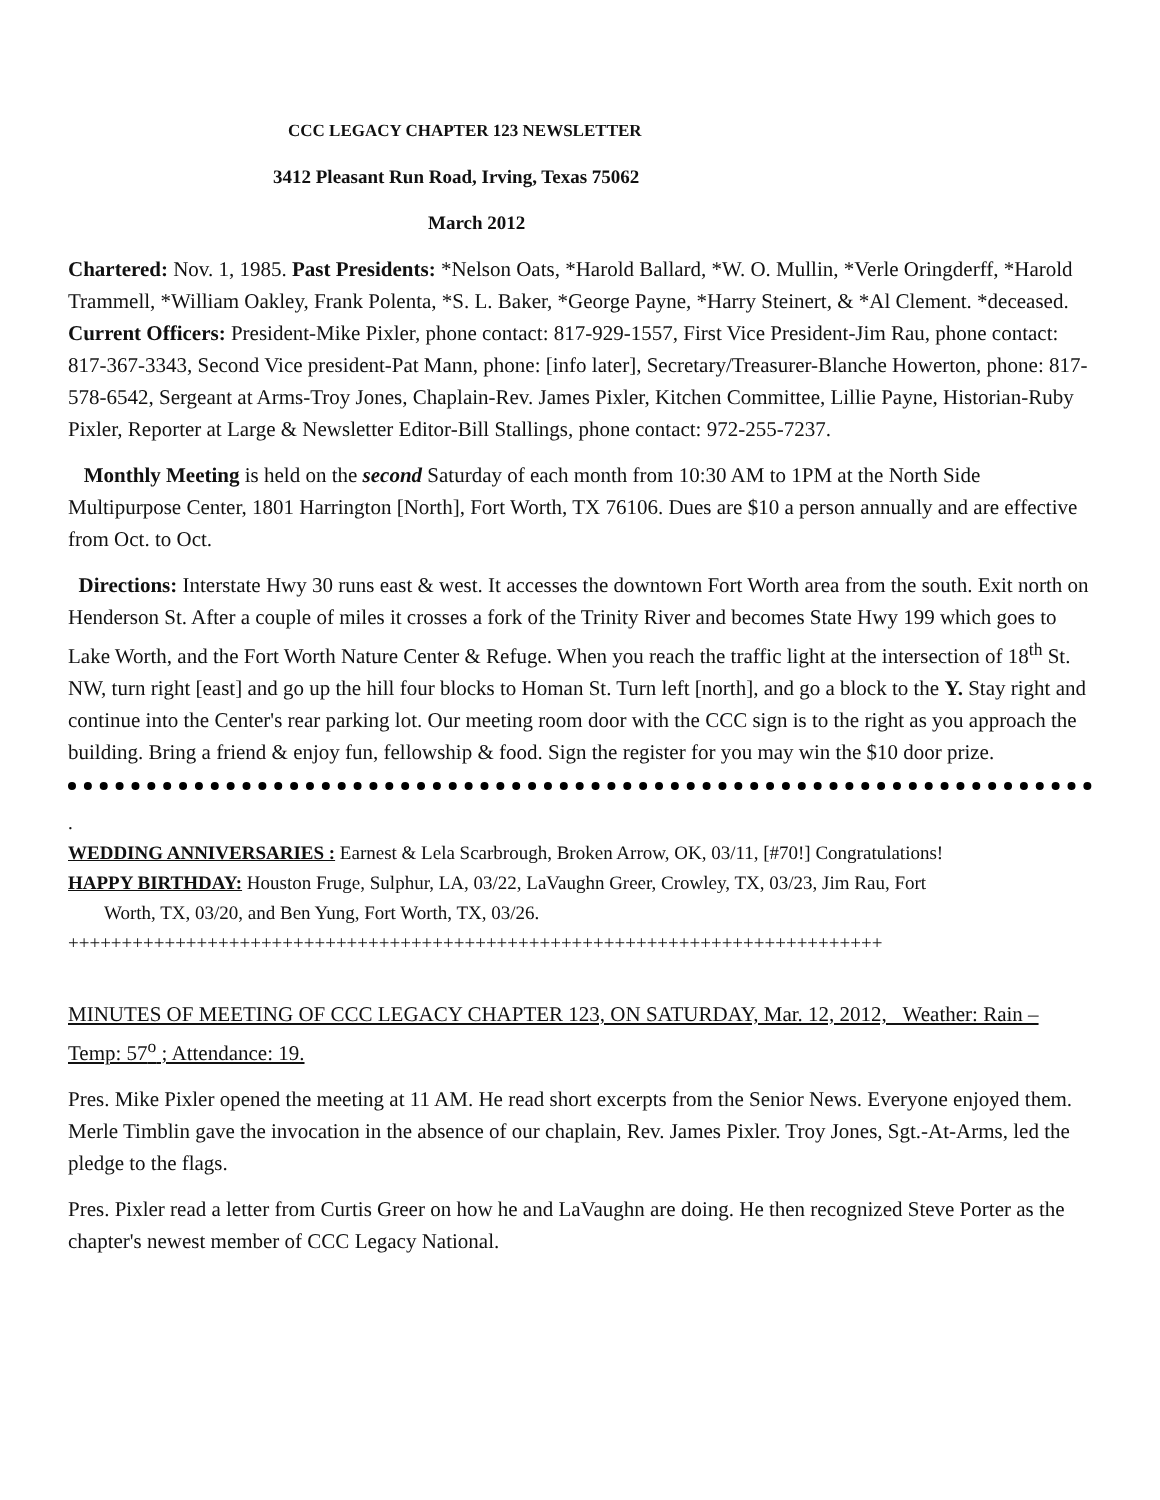CCC LEGACY CHAPTER 123 NEWSLETTER
3412 Pleasant Run Road, Irving, Texas 75062
March 2012
Chartered: Nov. 1, 1985. Past Presidents: *Nelson Oats, *Harold Ballard, *W. O. Mullin, *Verle Oringderff, *Harold Trammell, *William Oakley, Frank Polenta, *S. L. Baker, *George Payne, *Harry Steinert, & *Al Clement. *deceased. Current Officers: President-Mike Pixler, phone contact: 817-929-1557, First Vice President-Jim Rau, phone contact: 817-367-3343, Second Vice president-Pat Mann, phone: [info later], Secretary/Treasurer-Blanche Howerton, phone: 817-578-6542, Sergeant at Arms-Troy Jones, Chaplain-Rev. James Pixler, Kitchen Committee, Lillie Payne, Historian-Ruby Pixler, Reporter at Large & Newsletter Editor-Bill Stallings, phone contact: 972-255-7237.
Monthly Meeting is held on the second Saturday of each month from 10:30 AM to 1PM at the North Side Multipurpose Center, 1801 Harrington [North], Fort Worth, TX 76106. Dues are $10 a person annually and are effective from Oct. to Oct.
Directions: Interstate Hwy 30 runs east & west. It accesses the downtown Fort Worth area from the south. Exit north on Henderson St. After a couple of miles it crosses a fork of the Trinity River and becomes State Hwy 199 which goes to Lake Worth, and the Fort Worth Nature Center & Refuge. When you reach the traffic light at the intersection of 18<sup>th</sup> St. NW, turn right [east] and go up the hill four blocks to Homan St. Turn left [north], and go a block to the Y. Stay right and continue into the Center's rear parking lot. Our meeting room door with the CCC sign is to the right as you approach the building. Bring a friend & enjoy fun, fellowship & food. Sign the register for you may win the $10 door prize.
.
WEDDING ANNIVERSARIES : Earnest & Lela Scarbrough, Broken Arrow, OK, 03/11, [#70!] Congratulations!
HAPPY BIRTHDAY: Houston Fruge, Sulphur, LA, 03/22, LaVaughn Greer, Crowley, TX, 03/23, Jim Rau, Fort
Worth, TX, 03/20, and Ben Yung, Fort Worth, TX, 03/26.
++++++++++++++++++++++++++++++++++++++++++++++++++++++++++++++++++++++++++++
MINUTES OF MEETING OF CCC LEGACY CHAPTER 123, ON SATURDAY, Mar. 12, 2012, Weather: Rain – Temp: 57<sup>o</sup> ; Attendance: 19.
Pres. Mike Pixler opened the meeting at 11 AM. He read short excerpts from the Senior News. Everyone enjoyed them. Merle Timblin gave the invocation in the absence of our chaplain, Rev. James Pixler. Troy Jones, Sgt.-At-Arms, led the pledge to the flags.
Pres. Pixler read a letter from Curtis Greer on how he and LaVaughn are doing. He then recognized Steve Porter as the chapter's newest member of CCC Legacy National.